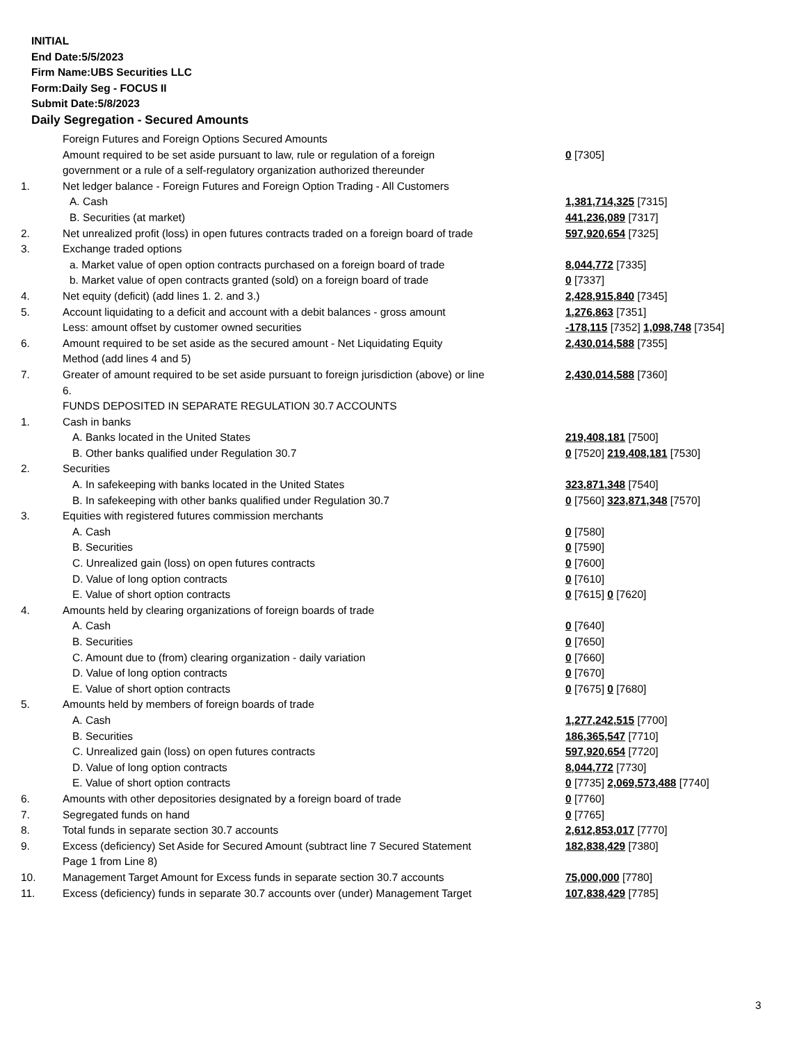INITIAL
End Date:5/5/2023
Firm Name:UBS Securities LLC
Form:Daily Seg - FOCUS II
Submit Date:5/8/2023
Daily Segregation - Secured Amounts
| | Foreign Futures and Foreign Options Secured Amounts | |
| | Amount required to be set aside pursuant to law, rule or regulation of a foreign | 0 [7305] |
| | government or a rule of a self-regulatory organization authorized thereunder | |
| 1. | Net ledger balance - Foreign Futures and Foreign Option Trading - All Customers | |
| | A. Cash | 1,381,714,325 [7315] |
| | B. Securities (at market) | 441,236,089 [7317] |
| 2. | Net unrealized profit (loss) in open futures contracts traded on a foreign board of trade | 597,920,654 [7325] |
| 3. | Exchange traded options | |
| | a. Market value of open option contracts purchased on a foreign board of trade | 8,044,772 [7335] |
| | b. Market value of open contracts granted (sold) on a foreign board of trade | 0 [7337] |
| 4. | Net equity (deficit) (add lines 1. 2. and 3.) | 2,428,915,840 [7345] |
| 5. | Account liquidating to a deficit and account with a debit balances - gross amount | 1,276,863 [7351] |
| | Less: amount offset by customer owned securities | -178,115 [7352] 1,098,748 [7354] |
| 6. | Amount required to be set aside as the secured amount - Net Liquidating Equity | 2,430,014,588 [7355] |
| | Method (add lines 4 and 5) | |
| 7. | Greater of amount required to be set aside pursuant to foreign jurisdiction (above) or line | 2,430,014,588 [7360] |
| | 6. | |
| | FUNDS DEPOSITED IN SEPARATE REGULATION 30.7 ACCOUNTS | |
| 1. | Cash in banks | |
| | A. Banks located in the United States | 219,408,181 [7500] |
| | B. Other banks qualified under Regulation 30.7 | 0 [7520] 219,408,181 [7530] |
| 2. | Securities | |
| | A. In safekeeping with banks located in the United States | 323,871,348 [7540] |
| | B. In safekeeping with other banks qualified under Regulation 30.7 | 0 [7560] 323,871,348 [7570] |
| 3. | Equities with registered futures commission merchants | |
| | A. Cash | 0 [7580] |
| | B. Securities | 0 [7590] |
| | C. Unrealized gain (loss) on open futures contracts | 0 [7600] |
| | D. Value of long option contracts | 0 [7610] |
| | E. Value of short option contracts | 0 [7615] 0 [7620] |
| 4. | Amounts held by clearing organizations of foreign boards of trade | |
| | A. Cash | 0 [7640] |
| | B. Securities | 0 [7650] |
| | C. Amount due to (from) clearing organization - daily variation | 0 [7660] |
| | D. Value of long option contracts | 0 [7670] |
| | E. Value of short option contracts | 0 [7675] 0 [7680] |
| 5. | Amounts held by members of foreign boards of trade | |
| | A. Cash | 1,277,242,515 [7700] |
| | B. Securities | 186,365,547 [7710] |
| | C. Unrealized gain (loss) on open futures contracts | 597,920,654 [7720] |
| | D. Value of long option contracts | 8,044,772 [7730] |
| | E. Value of short option contracts | 0 [7735] 2,069,573,488 [7740] |
| 6. | Amounts with other depositories designated by a foreign board of trade | 0 [7760] |
| 7. | Segregated funds on hand | 0 [7765] |
| 8. | Total funds in separate section 30.7 accounts | 2,612,853,017 [7770] |
| 9. | Excess (deficiency) Set Aside for Secured Amount (subtract line 7 Secured Statement | 182,838,429 [7380] |
| | Page 1 from Line 8) | |
| 10. | Management Target Amount for Excess funds in separate section 30.7 accounts | 75,000,000 [7780] |
| 11. | Excess (deficiency) funds in separate 30.7 accounts over (under) Management Target | 107,838,429 [7785] |
3